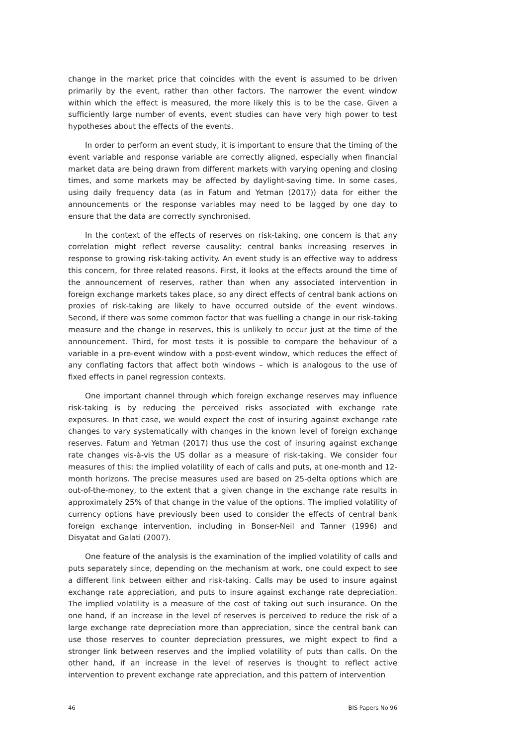change in the market price that coincides with the event is assumed to be driven primarily by the event, rather than other factors. The narrower the event window within which the effect is measured, the more likely this is to be the case. Given a sufficiently large number of events, event studies can have very high power to test hypotheses about the effects of the events.
In order to perform an event study, it is important to ensure that the timing of the event variable and response variable are correctly aligned, especially when financial market data are being drawn from different markets with varying opening and closing times, and some markets may be affected by daylight-saving time. In some cases, using daily frequency data (as in Fatum and Yetman (2017)) data for either the announcements or the response variables may need to be lagged by one day to ensure that the data are correctly synchronised.
In the context of the effects of reserves on risk-taking, one concern is that any correlation might reflect reverse causality: central banks increasing reserves in response to growing risk-taking activity. An event study is an effective way to address this concern, for three related reasons. First, it looks at the effects around the time of the announcement of reserves, rather than when any associated intervention in foreign exchange markets takes place, so any direct effects of central bank actions on proxies of risk-taking are likely to have occurred outside of the event windows. Second, if there was some common factor that was fuelling a change in our risk-taking measure and the change in reserves, this is unlikely to occur just at the time of the announcement. Third, for most tests it is possible to compare the behaviour of a variable in a pre-event window with a post-event window, which reduces the effect of any conflating factors that affect both windows – which is analogous to the use of fixed effects in panel regression contexts.
One important channel through which foreign exchange reserves may influence risk-taking is by reducing the perceived risks associated with exchange rate exposures. In that case, we would expect the cost of insuring against exchange rate changes to vary systematically with changes in the known level of foreign exchange reserves. Fatum and Yetman (2017) thus use the cost of insuring against exchange rate changes vis-à-vis the US dollar as a measure of risk-taking. We consider four measures of this: the implied volatility of each of calls and puts, at one-month and 12-month horizons. The precise measures used are based on 25-delta options which are out-of-the-money, to the extent that a given change in the exchange rate results in approximately 25% of that change in the value of the options. The implied volatility of currency options have previously been used to consider the effects of central bank foreign exchange intervention, including in Bonser-Neil and Tanner (1996) and Disyatat and Galati (2007).
One feature of the analysis is the examination of the implied volatility of calls and puts separately since, depending on the mechanism at work, one could expect to see a different link between either and risk-taking. Calls may be used to insure against exchange rate appreciation, and puts to insure against exchange rate depreciation. The implied volatility is a measure of the cost of taking out such insurance. On the one hand, if an increase in the level of reserves is perceived to reduce the risk of a large exchange rate depreciation more than appreciation, since the central bank can use those reserves to counter depreciation pressures, we might expect to find a stronger link between reserves and the implied volatility of puts than calls. On the other hand, if an increase in the level of reserves is thought to reflect active intervention to prevent exchange rate appreciation, and this pattern of intervention
46 BIS Papers No 96